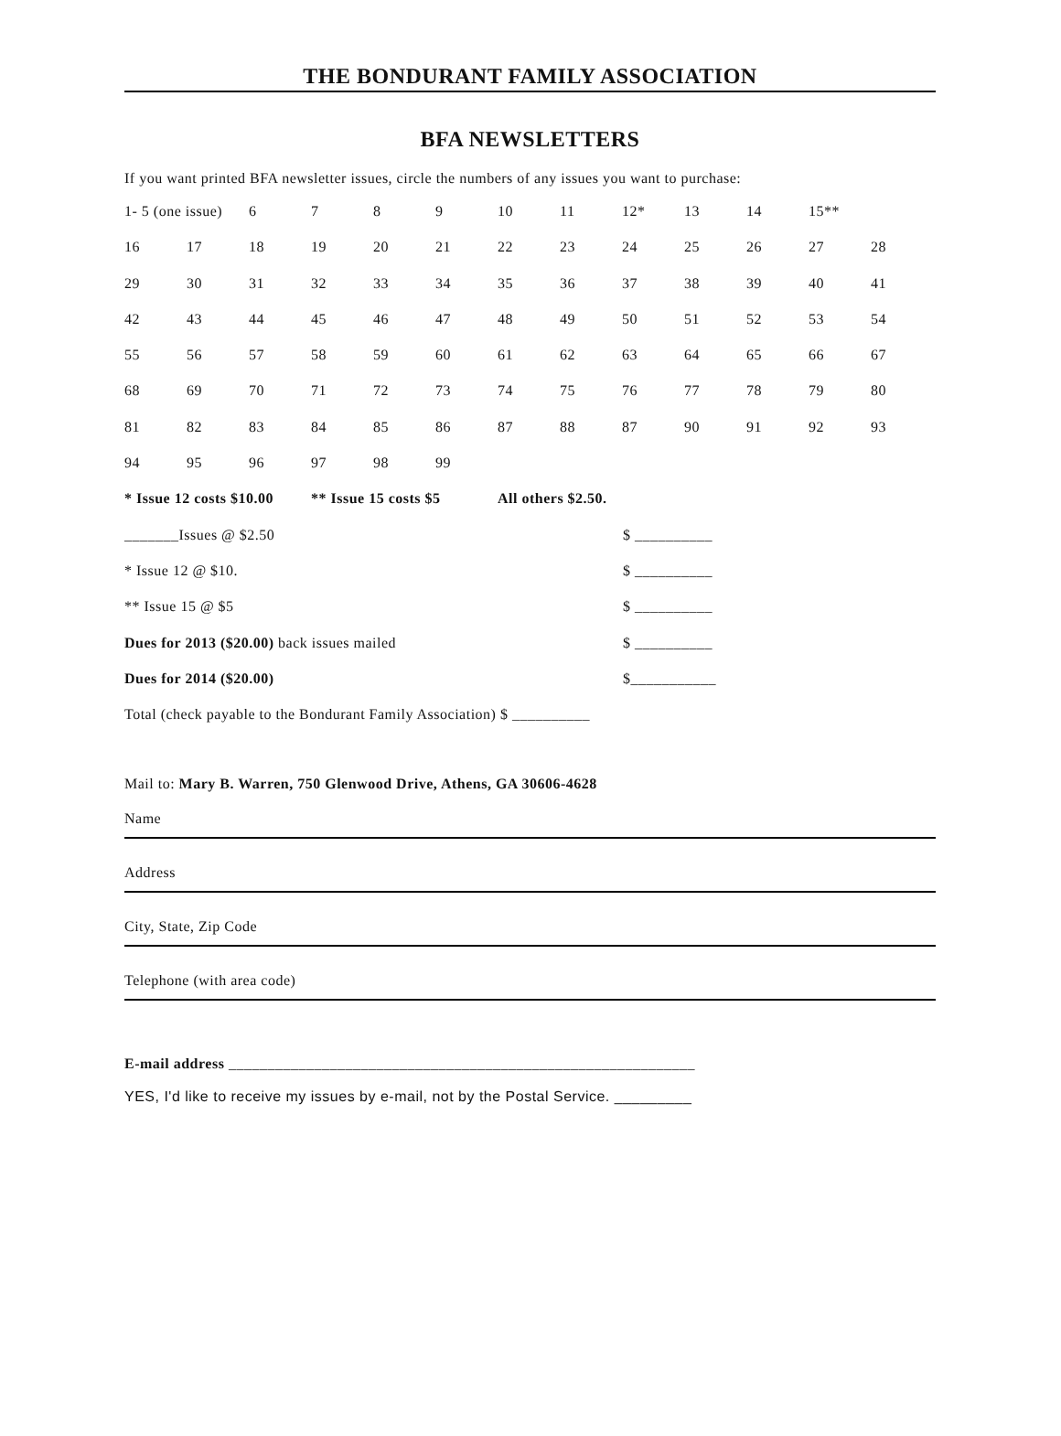THE BONDURANT FAMILY ASSOCIATION
BFA NEWSLETTERS
If you want printed BFA newsletter issues, circle the numbers of any issues you want to purchase:
| 1- 5 (one issue) | | 6 | 7 | 8 | 9 | 10 | 11 | 12* | 13 | 14 | 15** | |
| 16 | 17 | 18 | 19 | 20 | 21 | 22 | 23 | 24 | 25 | 26 | 27 | 28 |
| 29 | 30 | 31 | 32 | 33 | 34 | 35 | 36 | 37 | 38 | 39 | 40 | 41 |
| 42 | 43 | 44 | 45 | 46 | 47 | 48 | 49 | 50 | 51 | 52 | 53 | 54 |
| 55 | 56 | 57 | 58 | 59 | 60 | 61 | 62 | 63 | 64 | 65 | 66 | 67 |
| 68 | 69 | 70 | 71 | 72 | 73 | 74 | 75 | 76 | 77 | 78 | 79 | 80 |
| 81 | 82 | 83 | 84 | 85 | 86 | 87 | 88 | 87 | 90 | 91 | 92 | 93 |
| 94 | 95 | 96 | 97 | 98 | 99 | | | | | | | |
| * Issue 12 costs $10.00 | | | ** Issue 15 costs $5 | | | All others $2.50. | | | | | | |
_______Issues @ $2.50 $ __________
* Issue 12 @ $10. $ __________
** Issue 15 @ $5 $ __________
Dues for 2013 ($20.00) back issues mailed $ __________
Dues for 2014 ($20.00) $___________
Total (check payable to the Bondurant Family Association) $ __________
Mail to: Mary B. Warren, 750 Glenwood Drive, Athens, GA 30606-4628
Name
Address
City, State, Zip Code
Telephone (with area code)
E-mail address ____________________________________________________________
YES, I'd like to receive my issues by e-mail, not by the Postal Service. _________